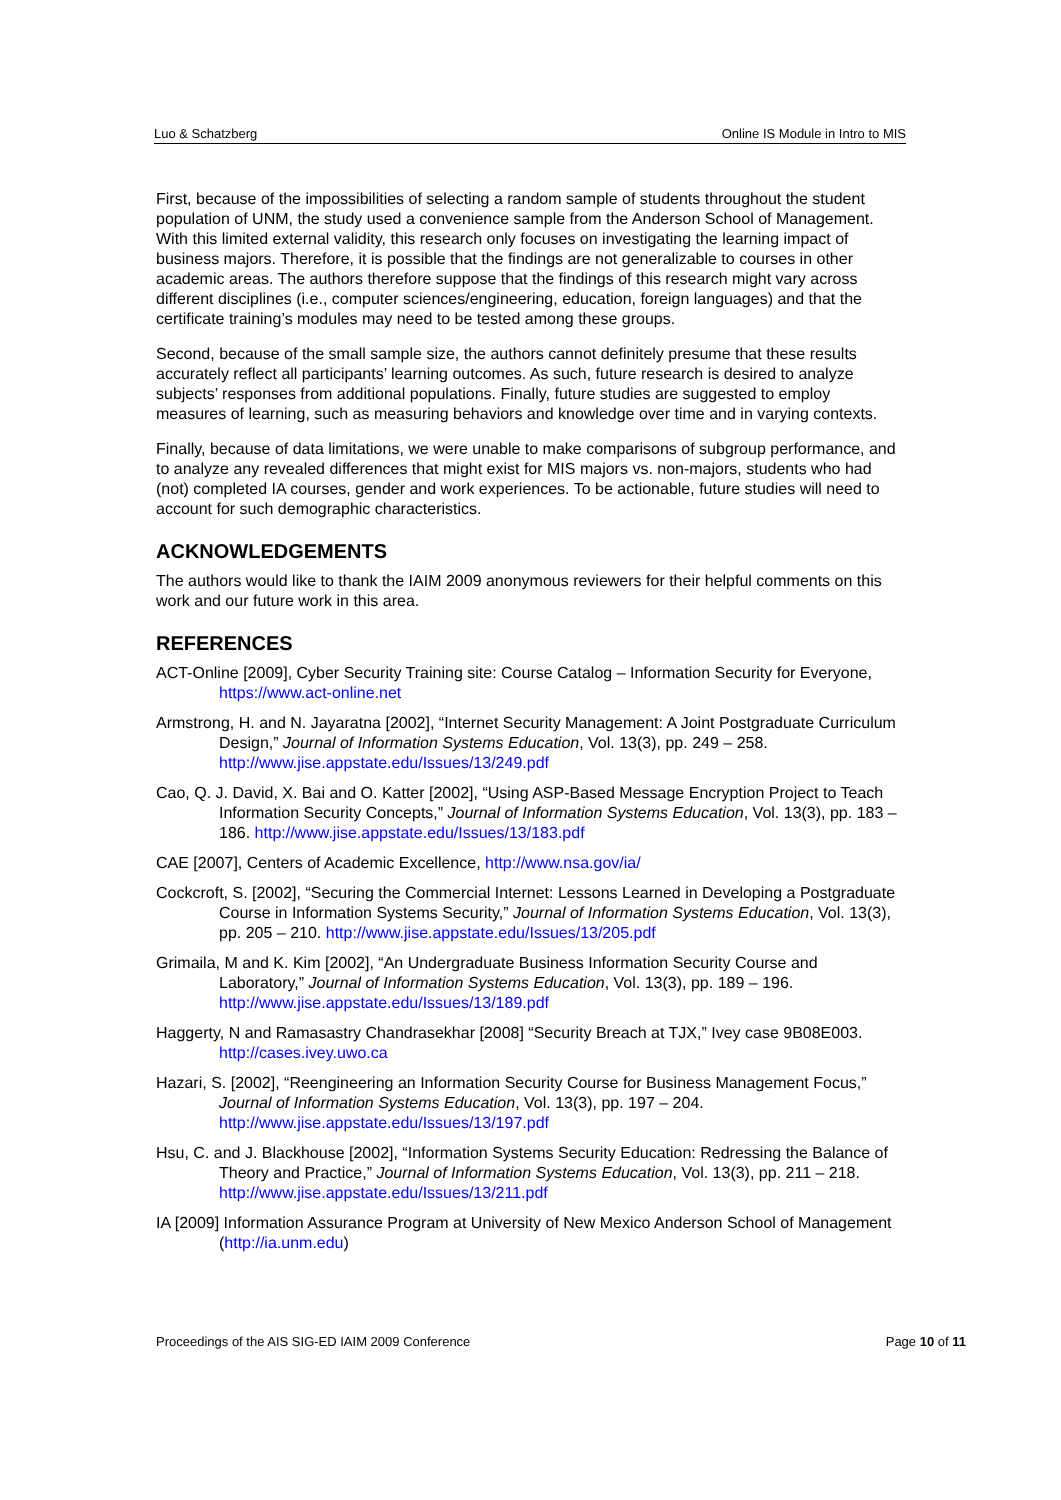Luo & Schatzberg Online IS Module in Intro to MIS
First, because of the impossibilities of selecting a random sample of students throughout the student population of UNM, the study used a convenience sample from the Anderson School of Management. With this limited external validity, this research only focuses on investigating the learning impact of business majors. Therefore, it is possible that the findings are not generalizable to courses in other academic areas. The authors therefore suppose that the findings of this research might vary across different disciplines (i.e., computer sciences/engineering, education, foreign languages) and that the certificate training’s modules may need to be tested among these groups.
Second, because of the small sample size, the authors cannot definitely presume that these results accurately reflect all participants’ learning outcomes. As such, future research is desired to analyze subjects’ responses from additional populations. Finally, future studies are suggested to employ measures of learning, such as measuring behaviors and knowledge over time and in varying contexts.
Finally, because of data limitations, we were unable to make comparisons of subgroup performance, and to analyze any revealed differences that might exist for MIS majors vs. non-majors, students who had (not) completed IA courses, gender and work experiences. To be actionable, future studies will need to account for such demographic characteristics.
ACKNOWLEDGEMENTS
The authors would like to thank the IAIM 2009 anonymous reviewers for their helpful comments on this work and our future work in this area.
REFERENCES
ACT-Online [2009], Cyber Security Training site: Course Catalog – Information Security for Everyone, https://www.act-online.net
Armstrong, H. and N. Jayaratna [2002], “Internet Security Management: A Joint Postgraduate Curriculum Design,” Journal of Information Systems Education, Vol. 13(3), pp. 249 – 258. http://www.jise.appstate.edu/Issues/13/249.pdf
Cao, Q. J. David, X. Bai and O. Katter [2002], “Using ASP-Based Message Encryption Project to Teach Information Security Concepts,” Journal of Information Systems Education, Vol. 13(3), pp. 183 – 186. http://www.jise.appstate.edu/Issues/13/183.pdf
CAE [2007], Centers of Academic Excellence, http://www.nsa.gov/ia/
Cockcroft, S. [2002], “Securing the Commercial Internet: Lessons Learned in Developing a Postgraduate Course in Information Systems Security,” Journal of Information Systems Education, Vol. 13(3), pp. 205 – 210. http://www.jise.appstate.edu/Issues/13/205.pdf
Grimaila, M and K. Kim [2002], “An Undergraduate Business Information Security Course and Laboratory,” Journal of Information Systems Education, Vol. 13(3), pp. 189 – 196. http://www.jise.appstate.edu/Issues/13/189.pdf
Haggerty, N and Ramasastry Chandrasekhar [2008] “Security Breach at TJX,” Ivey case 9B08E003. http://cases.ivey.uwo.ca
Hazari, S. [2002], “Reengineering an Information Security Course for Business Management Focus,” Journal of Information Systems Education, Vol. 13(3), pp. 197 – 204. http://www.jise.appstate.edu/Issues/13/197.pdf
Hsu, C. and J. Blackhouse [2002], “Information Systems Security Education: Redressing the Balance of Theory and Practice,” Journal of Information Systems Education, Vol. 13(3), pp. 211 – 218. http://www.jise.appstate.edu/Issues/13/211.pdf
IA [2009] Information Assurance Program at University of New Mexico Anderson School of Management (http://ia.unm.edu)
Proceedings of the AIS SIG-ED IAIM 2009 Conference Page 10 of 11